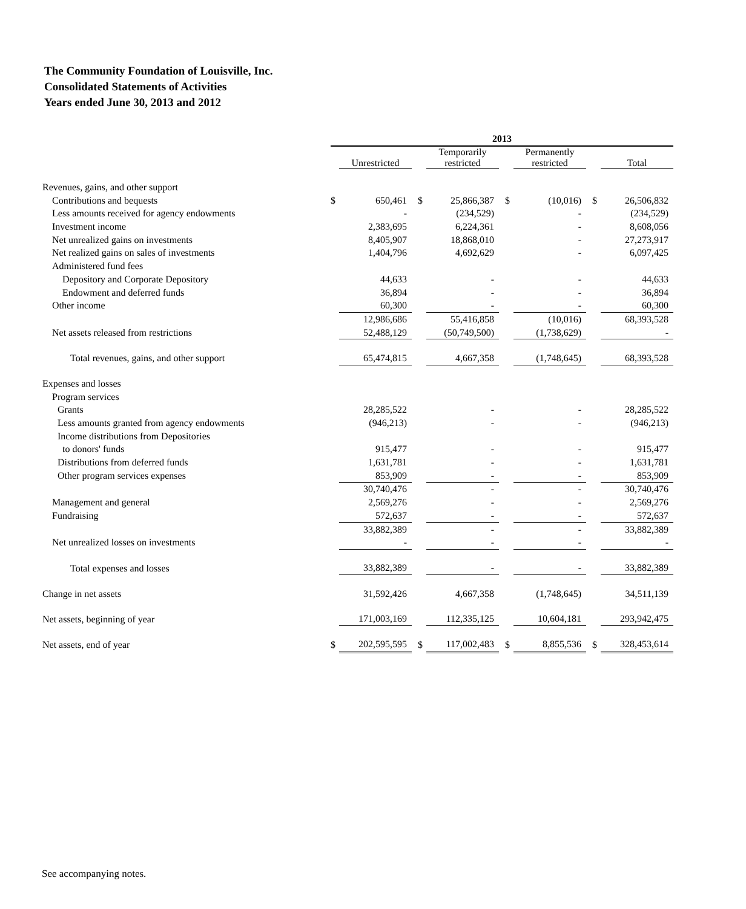The Community Foundation of Louisville, Inc.
Consolidated Statements of Activities
Years ended June 30, 2013 and 2012
| | 2013 | | | | | | | | | | |
| | | Unrestricted | | | Temporarily restricted | | | Permanently restricted | | | Total |
| Revenues, gains, and other support | | | | | | | | | | | |
| Contributions and bequests | $ | 650,461 | | $ | 25,866,387 | | $ | (10,016) | | $ | 26,506,832 |
| Less amounts received for agency endowments | | - | | | (234,529) | | | - | | | (234,529) |
| Investment income | | 2,383,695 | | | 6,224,361 | | | - | | | 8,608,056 |
| Net unrealized gains on investments | | 8,405,907 | | | 18,868,010 | | | - | | | 27,273,917 |
| Net realized gains on sales of investments | | 1,404,796 | | | 4,692,629 | | | - | | | 6,097,425 |
| Administered fund fees | | | | | | | | | | | |
| Depository and Corporate Depository | | 44,633 | | | - | | | - | | | 44,633 |
| Endowment and deferred funds | | 36,894 | | | - | | | - | | | 36,894 |
| Other income | | 60,300 | | | - | | | - | | | 60,300 |
| | | 12,986,686 | | | 55,416,858 | | | (10,016) | | | 68,393,528 |
| Net assets released from restrictions | | 52,488,129 | | | (50,749,500) | | | (1,738,629) | | | - |
| Total revenues, gains, and other support | | 65,474,815 | | | 4,667,358 | | | (1,748,645) | | | 68,393,528 |
| Expenses and losses | | | | | | | | | | | |
| Program services | | | | | | | | | | | |
| Grants | | 28,285,522 | | | - | | | - | | | 28,285,522 |
| Less amounts granted from agency endowments | | (946,213) | | | - | | | - | | | (946,213) |
| Income distributions from Depositories | | | | | | | | | | | |
| to donors' funds | | 915,477 | | | - | | | - | | | 915,477 |
| Distributions from deferred funds | | 1,631,781 | | | - | | | - | | | 1,631,781 |
| Other program services expenses | | 853,909 | | | - | | | - | | | 853,909 |
| | | 30,740,476 | | | - | | | - | | | 30,740,476 |
| Management and general | | 2,569,276 | | | - | | | - | | | 2,569,276 |
| Fundraising | | 572,637 | | | - | | | - | | | 572,637 |
| | | 33,882,389 | | | - | | | - | | | 33,882,389 |
| Net unrealized losses on investments | | - | | | - | | | - | | | - |
| Total expenses and losses | | 33,882,389 | | | - | | | - | | | 33,882,389 |
| Change in net assets | | 31,592,426 | | | 4,667,358 | | | (1,748,645) | | | 34,511,139 |
| Net assets, beginning of year | | 171,003,169 | | | 112,335,125 | | | 10,604,181 | | | 293,942,475 |
| Net assets, end of year | $ | 202,595,595 | | $ | 117,002,483 | | $ | 8,855,536 | | $ | 328,453,614 |
See accompanying notes.